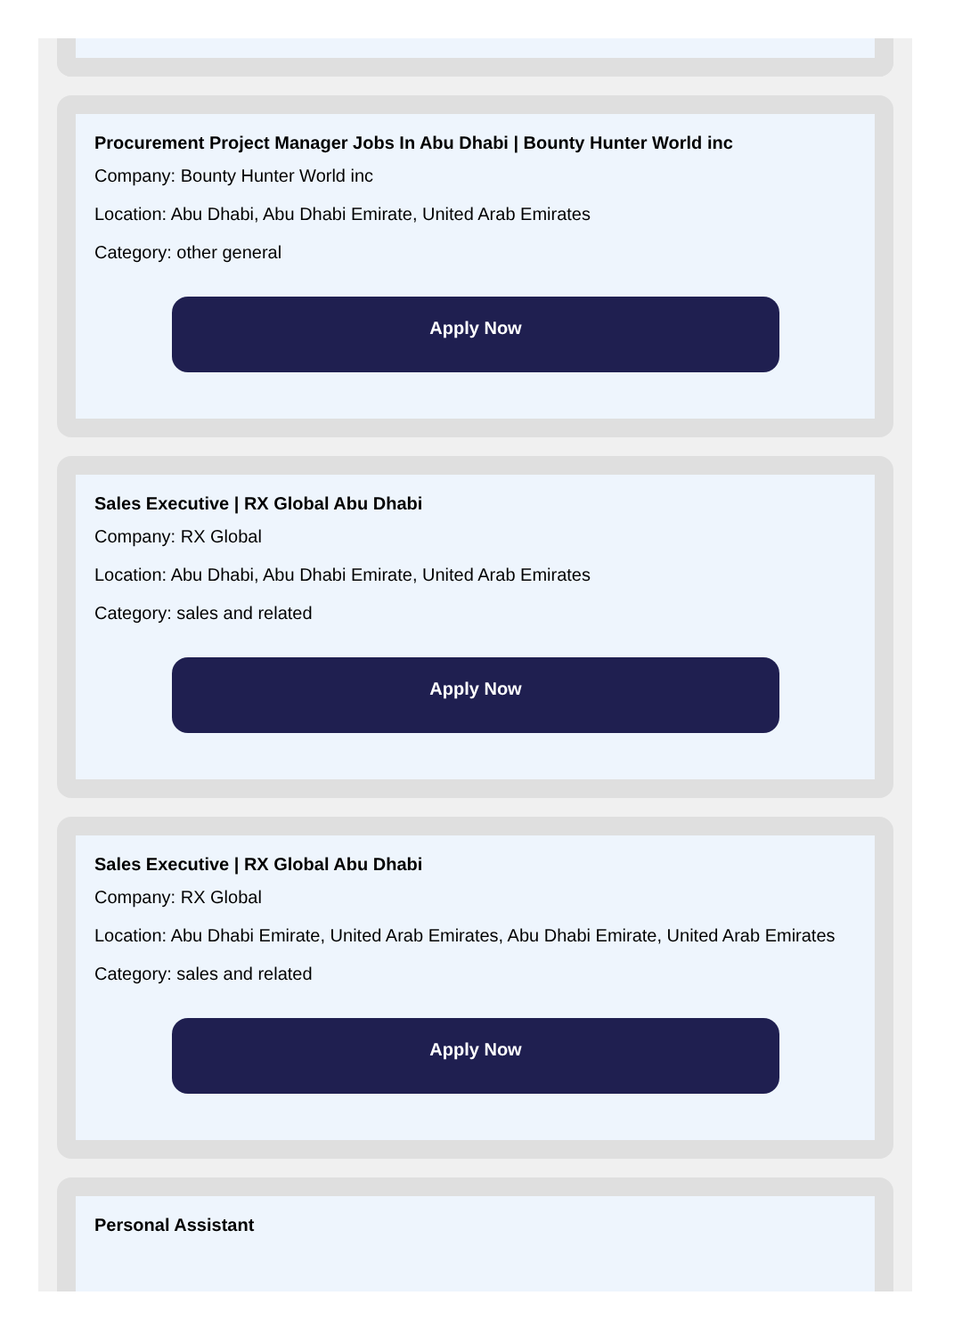Procurement Project Manager Jobs In Abu Dhabi | Bounty Hunter World inc
Company: Bounty Hunter World inc
Location: Abu Dhabi, Abu Dhabi Emirate, United Arab Emirates
Category: other general
Apply Now
Sales Executive | RX Global Abu Dhabi
Company: RX Global
Location: Abu Dhabi, Abu Dhabi Emirate, United Arab Emirates
Category: sales and related
Apply Now
Sales Executive | RX Global Abu Dhabi
Company: RX Global
Location: Abu Dhabi Emirate, United Arab Emirates, Abu Dhabi Emirate, United Arab Emirates
Category: sales and related
Apply Now
Personal Assistant